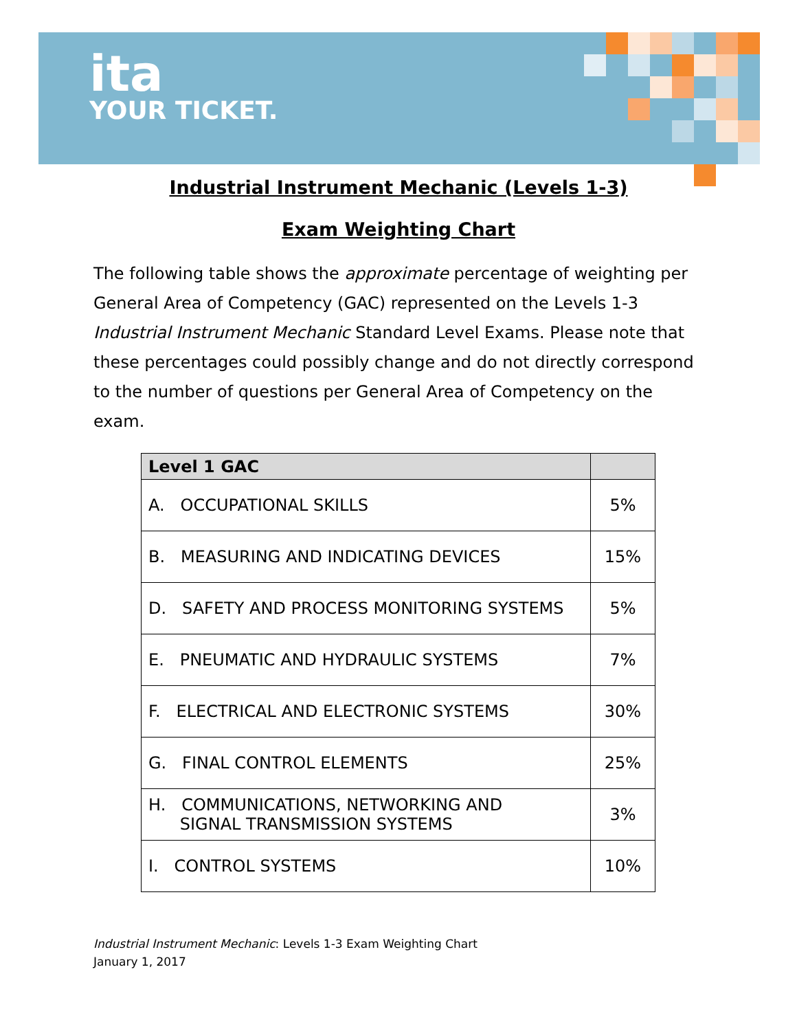ita
YOUR TICKET.
Industrial Instrument Mechanic (Levels 1-3)
Exam Weighting Chart
The following table shows the approximate percentage of weighting per General Area of Competency (GAC) represented on the Levels 1-3 Industrial Instrument Mechanic Standard Level Exams. Please note that these percentages could possibly change and do not directly correspond to the number of questions per General Area of Competency on the exam.
| Level 1 GAC | |
| --- | --- |
| A. OCCUPATIONAL SKILLS | 5% |
| B. MEASURING AND INDICATING DEVICES | 15% |
| D. SAFETY AND PROCESS MONITORING SYSTEMS | 5% |
| E. PNEUMATIC AND HYDRAULIC SYSTEMS | 7% |
| F. ELECTRICAL AND ELECTRONIC SYSTEMS | 30% |
| G. FINAL CONTROL ELEMENTS | 25% |
| H. COMMUNICATIONS, NETWORKING AND SIGNAL TRANSMISSION SYSTEMS | 3% |
| I. CONTROL SYSTEMS | 10% |
Industrial Instrument Mechanic: Levels 1-3 Exam Weighting Chart
January 1, 2017